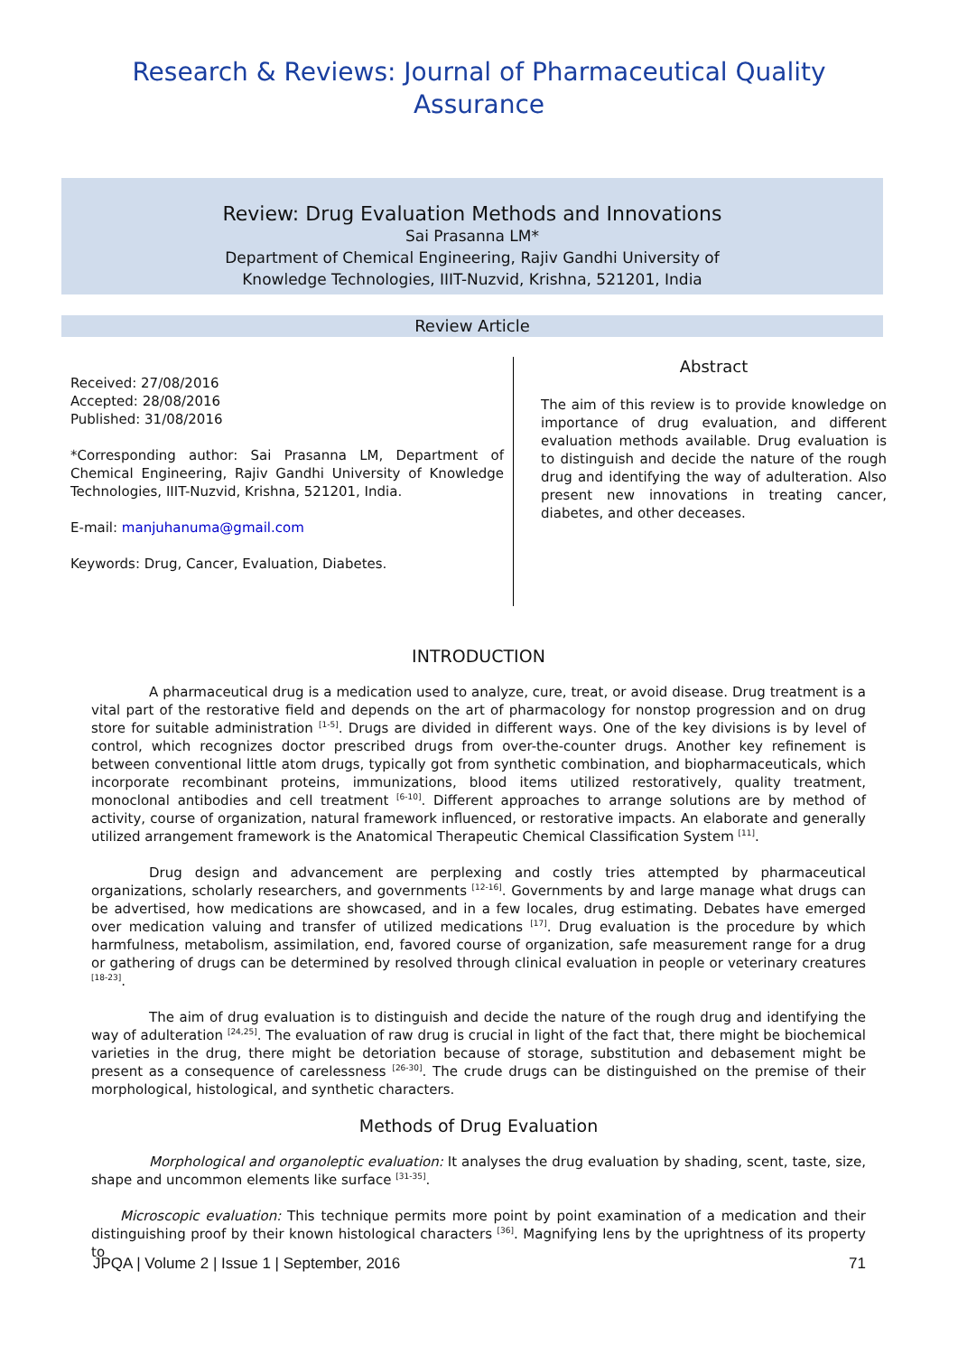Research & Reviews: Journal of Pharmaceutical Quality Assurance
Review: Drug Evaluation Methods and Innovations
Sai Prasanna LM*
Department of Chemical Engineering, Rajiv Gandhi University of
Knowledge Technologies, IIIT-Nuzvid, Krishna, 521201, India
Review Article
Received: 27/08/2016
Accepted: 28/08/2016
Published: 31/08/2016
*Corresponding author: Sai Prasanna LM, Department of Chemical Engineering, Rajiv Gandhi University of Knowledge Technologies, IIIT-Nuzvid, Krishna, 521201, India.
E-mail: manjuhanuma@gmail.com
Keywords: Drug, Cancer, Evaluation, Diabetes.
Abstract
The aim of this review is to provide knowledge on importance of drug evaluation, and different evaluation methods available. Drug evaluation is to distinguish and decide the nature of the rough drug and identifying the way of adulteration. Also present new innovations in treating cancer, diabetes, and other deceases.
INTRODUCTION
A pharmaceutical drug is a medication used to analyze, cure, treat, or avoid disease. Drug treatment is a vital part of the restorative field and depends on the art of pharmacology for nonstop progression and on drug store for suitable administration <sup>[1-5]</sup>. Drugs are divided in different ways. One of the key divisions is by level of control, which recognizes doctor prescribed drugs from over-the-counter drugs. Another key refinement is between conventional little atom drugs, typically got from synthetic combination, and biopharmaceuticals, which incorporate recombinant proteins, immunizations, blood items utilized restoratively, quality treatment, monoclonal antibodies and cell treatment <sup>[6-10]</sup>. Different approaches to arrange solutions are by method of activity, course of organization, natural framework influenced, or restorative impacts. An elaborate and generally utilized arrangement framework is the Anatomical Therapeutic Chemical Classification System <sup>[11]</sup>.
Drug design and advancement are perplexing and costly tries attempted by pharmaceutical organizations, scholarly researchers, and governments <sup>[12-16]</sup>. Governments by and large manage what drugs can be advertised, how medications are showcased, and in a few locales, drug estimating. Debates have emerged over medication valuing and transfer of utilized medications <sup>[17]</sup>. Drug evaluation is the procedure by which harmfulness, metabolism, assimilation, end, favored course of organization, safe measurement range for a drug or gathering of drugs can be determined by resolved through clinical evaluation in people or veterinary creatures <sup>[18-23]</sup>.
The aim of drug evaluation is to distinguish and decide the nature of the rough drug and identifying the way of adulteration <sup>[24,25]</sup>. The evaluation of raw drug is crucial in light of the fact that, there might be biochemical varieties in the drug, there might be detoriation because of storage, substitution and debasement might be present as a consequence of carelessness <sup>[26-30]</sup>. The crude drugs can be distinguished on the premise of their morphological, histological, and synthetic characters.
Methods of Drug Evaluation
Morphological and organoleptic evaluation: It analyses the drug evaluation by shading, scent, taste, size, shape and uncommon elements like surface <sup>[31-35]</sup>.
Microscopic evaluation: This technique permits more point by point examination of a medication and their distinguishing proof by their known histological characters <sup>[36]</sup>. Magnifying lens by the uprightness of its property to
JPQA | Volume 2 | Issue 1 | September, 2016 71